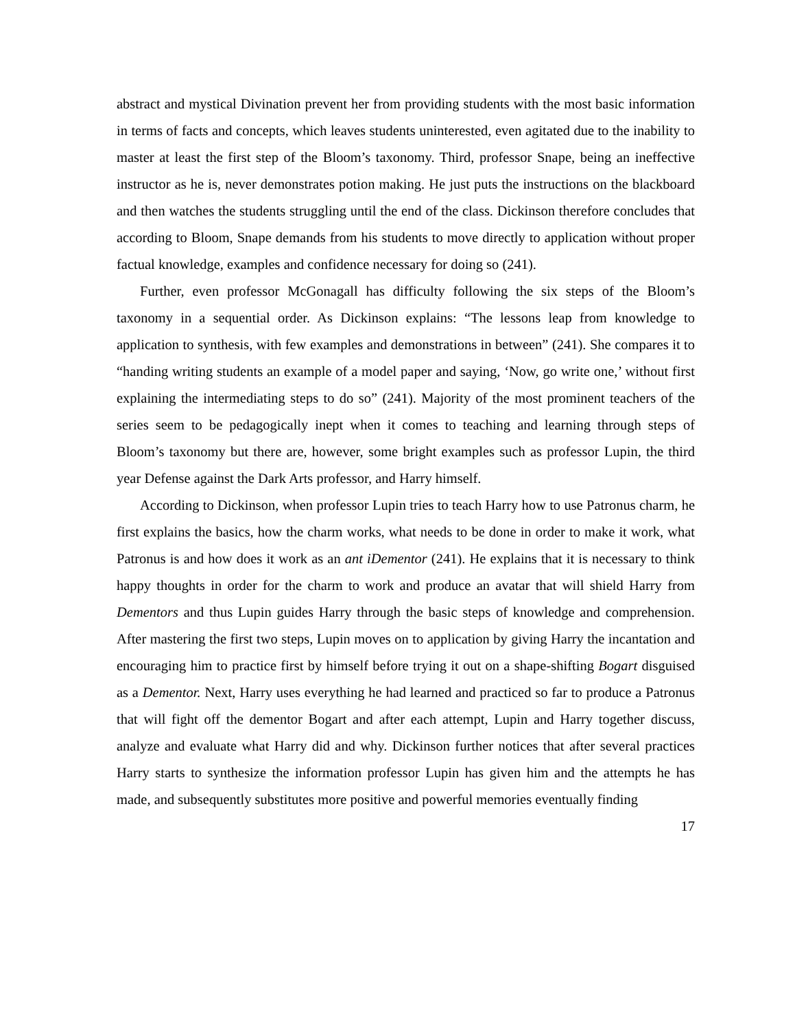abstract and mystical Divination prevent her from providing students with the most basic information in terms of facts and concepts, which leaves students uninterested, even agitated due to the inability to master at least the first step of the Bloom’s taxonomy. Third, professor Snape, being an ineffective instructor as he is, never demonstrates potion making. He just puts the instructions on the blackboard and then watches the students struggling until the end of the class. Dickinson therefore concludes that according to Bloom, Snape demands from his students to move directly to application without proper factual knowledge, examples and confidence necessary for doing so (241).
Further, even professor McGonagall has difficulty following the six steps of the Bloom’s taxonomy in a sequential order. As Dickinson explains: “The lessons leap from knowledge to application to synthesis, with few examples and demonstrations in between” (241). She compares it to “handing writing students an example of a model paper and saying, ‘Now, go write one,’ without first explaining the intermediating steps to do so” (241). Majority of the most prominent teachers of the series seem to be pedagogically inept when it comes to teaching and learning through steps of Bloom’s taxonomy but there are, however, some bright examples such as professor Lupin, the third year Defense against the Dark Arts professor, and Harry himself.
According to Dickinson, when professor Lupin tries to teach Harry how to use Patronus charm, he first explains the basics, how the charm works, what needs to be done in order to make it work, what Patronus is and how does it work as an ant iDementor (241). He explains that it is necessary to think happy thoughts in order for the charm to work and produce an avatar that will shield Harry from Dementors and thus Lupin guides Harry through the basic steps of knowledge and comprehension. After mastering the first two steps, Lupin moves on to application by giving Harry the incantation and encouraging him to practice first by himself before trying it out on a shape-shifting Bogart disguised as a Dementor. Next, Harry uses everything he had learned and practiced so far to produce a Patronus that will fight off the dementor Bogart and after each attempt, Lupin and Harry together discuss, analyze and evaluate what Harry did and why. Dickinson further notices that after several practices Harry starts to synthesize the information professor Lupin has given him and the attempts he has made, and subsequently substitutes more positive and powerful memories eventually finding
17